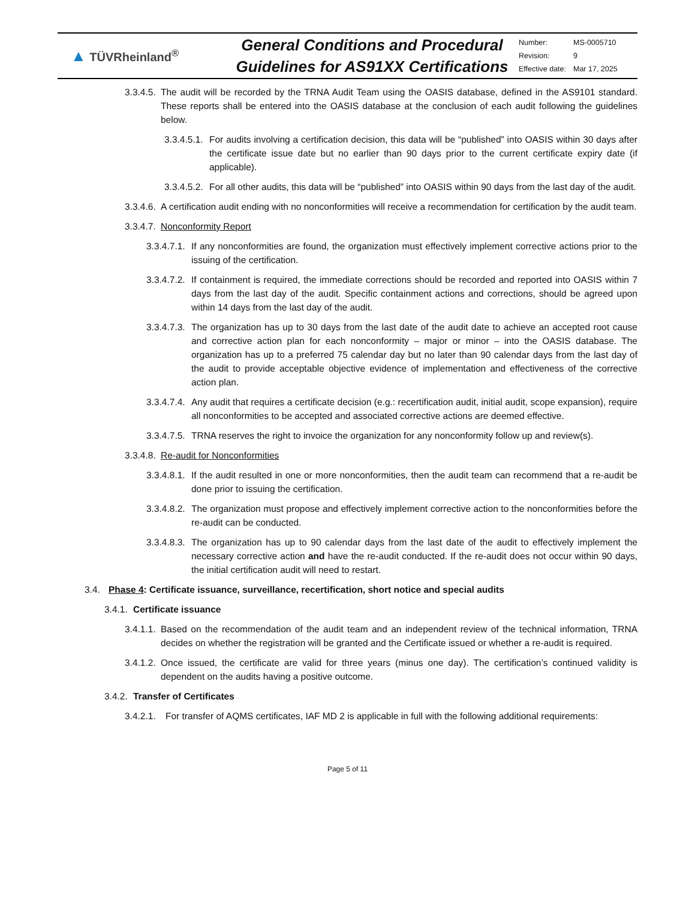▲ TÜVRheinland<sup>®</sup>
General Conditions and Procedural
Guidelines for AS91XX Certifications
| Number: | MS-0005710 |
| Revision: | 9 |
| Effective date: | Mar 17, 2025 |
3.3.4.5. The audit will be recorded by the TRNA Audit Team using the OASIS database, defined in the AS9101 standard. These reports shall be entered into the OASIS database at the conclusion of each audit following the guidelines below.
3.3.4.5.1. For audits involving a certification decision, this data will be “published” into OASIS within 30 days after the certificate issue date but no earlier than 90 days prior to the current certificate expiry date (if applicable).
3.3.4.5.2. For all other audits, this data will be “published” into OASIS within 90 days from the last day of the audit.
3.3.4.6. A certification audit ending with no nonconformities will receive a recommendation for certification by the audit team.
3.3.4.7. Nonconformity Report
3.3.4.7.1. If any nonconformities are found, the organization must effectively implement corrective actions prior to the issuing of the certification.
3.3.4.7.2. If containment is required, the immediate corrections should be recorded and reported into OASIS within 7 days from the last day of the audit. Specific containment actions and corrections, should be agreed upon within 14 days from the last day of the audit.
3.3.4.7.3. The organization has up to 30 days from the last date of the audit date to achieve an accepted root cause and corrective action plan for each nonconformity – major or minor – into the OASIS database. The organization has up to a preferred 75 calendar day but no later than 90 calendar days from the last day of the audit to provide acceptable objective evidence of implementation and effectiveness of the corrective action plan.
3.3.4.7.4. Any audit that requires a certificate decision (e.g.: recertification audit, initial audit, scope expansion), require all nonconformities to be accepted and associated corrective actions are deemed effective.
3.3.4.7.5. TRNA reserves the right to invoice the organization for any nonconformity follow up and review(s).
3.3.4.8. Re-audit for Nonconformities
3.3.4.8.1. If the audit resulted in one or more nonconformities, then the audit team can recommend that a re-audit be done prior to issuing the certification.
3.3.4.8.2. The organization must propose and effectively implement corrective action to the nonconformities before the re-audit can be conducted.
3.3.4.8.3. The organization has up to 90 calendar days from the last date of the audit to effectively implement the necessary corrective action and have the re-audit conducted. If the re-audit does not occur within 90 days, the initial certification audit will need to restart.
3.4. Phase 4: Certificate issuance, surveillance, recertification, short notice and special audits
3.4.1. Certificate issuance
3.4.1.1. Based on the recommendation of the audit team and an independent review of the technical information, TRNA decides on whether the registration will be granted and the Certificate issued or whether a re-audit is required.
3.4.1.2. Once issued, the certificate are valid for three years (minus one day). The certification’s continued validity is dependent on the audits having a positive outcome.
3.4.2. Transfer of Certificates
3.4.2.1. For transfer of AQMS certificates, IAF MD 2 is applicable in full with the following additional requirements:
Page 5 of 11